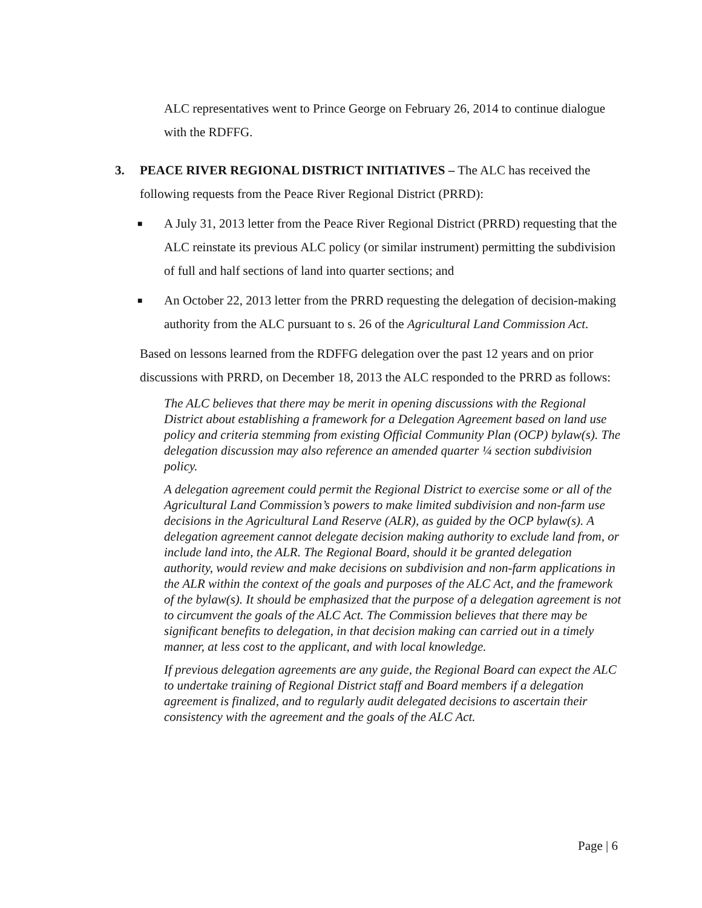ALC representatives went to Prince George on February 26, 2014 to continue dialogue with the RDFFG.
3.
PEACE RIVER REGIONAL DISTRICT INITIATIVES – The ALC has received the following requests from the Peace River Regional District (PRRD):
■ A July 31, 2013 letter from the Peace River Regional District (PRRD) requesting that the ALC reinstate its previous ALC policy (or similar instrument) permitting the subdivision of full and half sections of land into quarter sections; and
■ An October 22, 2013 letter from the PRRD requesting the delegation of decision-making authority from the ALC pursuant to s. 26 of the Agricultural Land Commission Act.
Based on lessons learned from the RDFFG delegation over the past 12 years and on prior discussions with PRRD, on December 18, 2013 the ALC responded to the PRRD as follows:
The ALC believes that there may be merit in opening discussions with the Regional District about establishing a framework for a Delegation Agreement based on land use policy and criteria stemming from existing Official Community Plan (OCP) bylaw(s). The delegation discussion may also reference an amended quarter ¼ section subdivision policy.
A delegation agreement could permit the Regional District to exercise some or all of the Agricultural Land Commission’s powers to make limited subdivision and non-farm use decisions in the Agricultural Land Reserve (ALR), as guided by the OCP bylaw(s). A delegation agreement cannot delegate decision making authority to exclude land from, or include land into, the ALR. The Regional Board, should it be granted delegation authority, would review and make decisions on subdivision and non-farm applications in the ALR within the context of the goals and purposes of the ALC Act, and the framework of the bylaw(s). It should be emphasized that the purpose of a delegation agreement is not to circumvent the goals of the ALC Act. The Commission believes that there may be significant benefits to delegation, in that decision making can carried out in a timely manner, at less cost to the applicant, and with local knowledge.
If previous delegation agreements are any guide, the Regional Board can expect the ALC to undertake training of Regional District staff and Board members if a delegation agreement is finalized, and to regularly audit delegated decisions to ascertain their consistency with the agreement and the goals of the ALC Act.
Page | 6